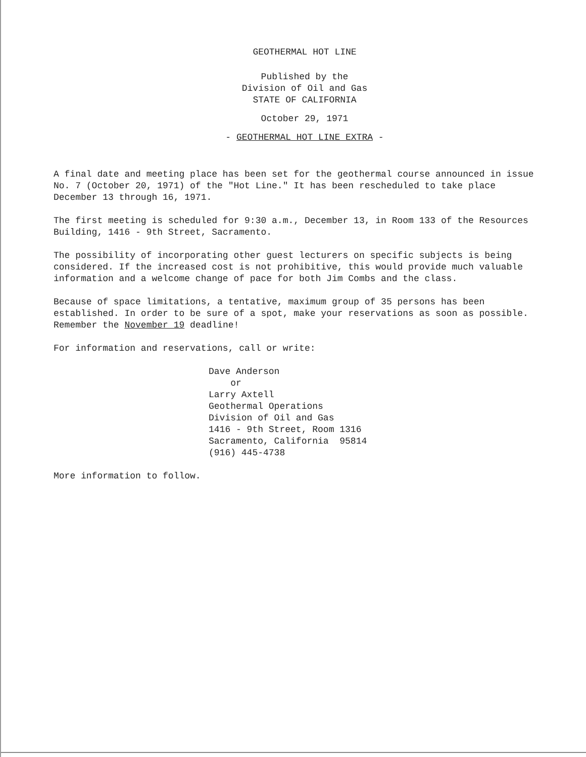GEOTHERMAL HOT LINE
Published by the
Division of Oil and Gas
STATE OF CALIFORNIA
October 29, 1971
- GEOTHERMAL HOT LINE EXTRA -
A final date and meeting place has been set for the geothermal course announced in issue No. 7 (October 20, 1971) of the "Hot Line." It has been rescheduled to take place December 13 through 16, 1971.
The first meeting is scheduled for 9:30 a.m., December 13, in Room 133 of the Resources Building, 1416 - 9th Street, Sacramento.
The possibility of incorporating other guest lecturers on specific subjects is being considered. If the increased cost is not prohibitive, this would provide much valuable information and a welcome change of pace for both Jim Combs and the class.
Because of space limitations, a tentative, maximum group of 35 persons has been established. In order to be sure of a spot, make your reservations as soon as possible. Remember the November 19 deadline!
For information and reservations, call or write:
Dave Anderson
or
Larry Axtell
Geothermal Operations
Division of Oil and Gas
1416 - 9th Street, Room 1316
Sacramento, California 95814
(916) 445-4738
More information to follow.